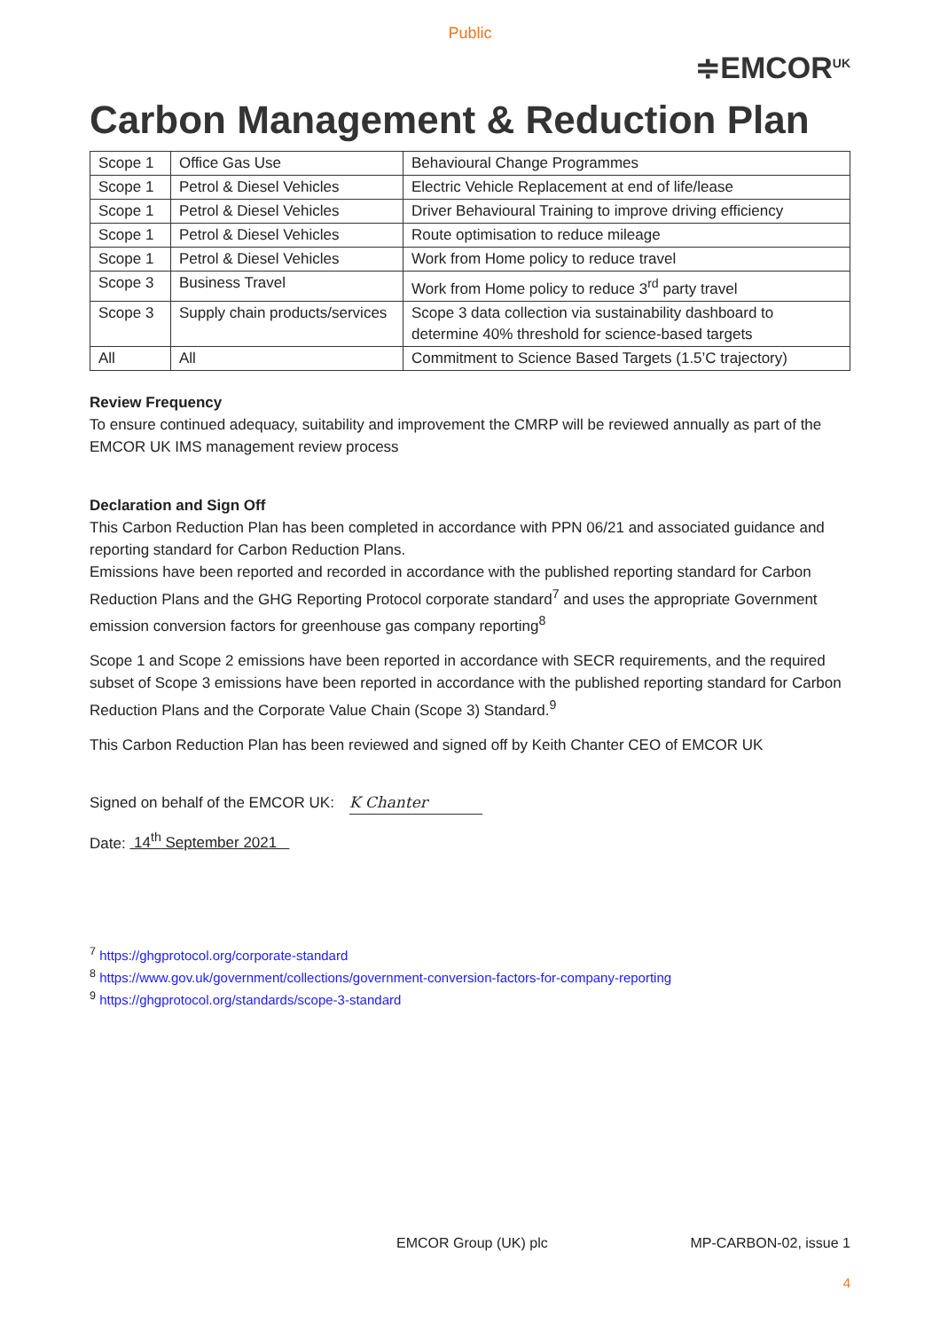Public
≑EMCOR<sup>UK</sup>
Carbon Management & Reduction Plan
| Scope 1 | Office Gas Use | Behavioural Change Programmes |
| Scope 1 | Petrol & Diesel Vehicles | Electric Vehicle Replacement at end of life/lease |
| Scope 1 | Petrol & Diesel Vehicles | Driver Behavioural Training to improve driving efficiency |
| Scope 1 | Petrol & Diesel Vehicles | Route optimisation to reduce mileage |
| Scope 1 | Petrol & Diesel Vehicles | Work from Home policy to reduce travel |
| Scope 3 | Business Travel | Work from Home policy to reduce 3<sup>rd</sup> party travel |
| Scope 3 | Supply chain products/services | Scope 3 data collection via sustainability dashboard to determine 40% threshold for science-based targets |
| All | All | Commitment to Science Based Targets (1.5’C trajectory) |
Review Frequency
To ensure continued adequacy, suitability and improvement the CMRP will be reviewed annually as part of the EMCOR UK IMS management review process
Declaration and Sign Off
This Carbon Reduction Plan has been completed in accordance with PPN 06/21 and associated guidance and reporting standard for Carbon Reduction Plans.
Emissions have been reported and recorded in accordance with the published reporting standard for Carbon Reduction Plans and the GHG Reporting Protocol corporate standard<sup>7</sup> and uses the appropriate Government emission conversion factors for greenhouse gas company reporting<sup>8</sup>
Scope 1 and Scope 2 emissions have been reported in accordance with SECR requirements, and the required subset of Scope 3 emissions have been reported in accordance with the published reporting standard for Carbon Reduction Plans and the Corporate Value Chain (Scope 3) Standard.<sup>9</sup>
This Carbon Reduction Plan has been reviewed and signed off by Keith Chanter CEO of EMCOR UK
Signed on behalf of the EMCOR UK: K Chanter
Date: 14<sup>th</sup> September 2021
<sup>7</sup> https://ghgprotocol.org/corporate-standard
<sup>8</sup> https://www.gov.uk/government/collections/government-conversion-factors-for-company-reporting
<sup>9</sup> https://ghgprotocol.org/standards/scope-3-standard
EMCOR Group (UK) plc MP-CARBON-02, issue 1
4